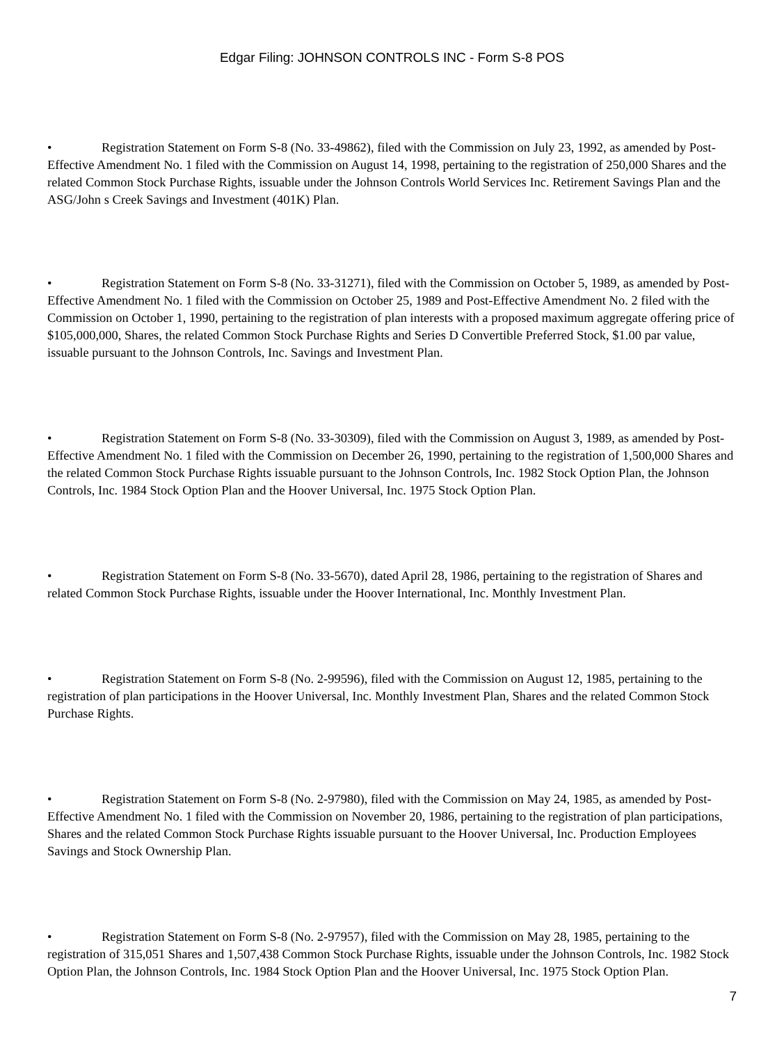Edgar Filing: JOHNSON CONTROLS INC - Form S-8 POS
• Registration Statement on Form S-8 (No. 33-49862), filed with the Commission on July 23, 1992, as amended by Post-Effective Amendment No. 1 filed with the Commission on August 14, 1998, pertaining to the registration of 250,000 Shares and the related Common Stock Purchase Rights, issuable under the Johnson Controls World Services Inc. Retirement Savings Plan and the ASG/John s Creek Savings and Investment (401K) Plan.
• Registration Statement on Form S-8 (No. 33-31271), filed with the Commission on October 5, 1989, as amended by Post-Effective Amendment No. 1 filed with the Commission on October 25, 1989 and Post-Effective Amendment No. 2 filed with the Commission on October 1, 1990, pertaining to the registration of plan interests with a proposed maximum aggregate offering price of $105,000,000, Shares, the related Common Stock Purchase Rights and Series D Convertible Preferred Stock, $1.00 par value, issuable pursuant to the Johnson Controls, Inc. Savings and Investment Plan.
• Registration Statement on Form S-8 (No. 33-30309), filed with the Commission on August 3, 1989, as amended by Post-Effective Amendment No. 1 filed with the Commission on December 26, 1990, pertaining to the registration of 1,500,000 Shares and the related Common Stock Purchase Rights issuable pursuant to the Johnson Controls, Inc. 1982 Stock Option Plan, the Johnson Controls, Inc. 1984 Stock Option Plan and the Hoover Universal, Inc. 1975 Stock Option Plan.
• Registration Statement on Form S-8 (No. 33-5670), dated April 28, 1986, pertaining to the registration of Shares and related Common Stock Purchase Rights, issuable under the Hoover International, Inc. Monthly Investment Plan.
• Registration Statement on Form S-8 (No. 2-99596), filed with the Commission on August 12, 1985, pertaining to the registration of plan participations in the Hoover Universal, Inc. Monthly Investment Plan, Shares and the related Common Stock Purchase Rights.
• Registration Statement on Form S-8 (No. 2-97980), filed with the Commission on May 24, 1985, as amended by Post-Effective Amendment No. 1 filed with the Commission on November 20, 1986, pertaining to the registration of plan participations, Shares and the related Common Stock Purchase Rights issuable pursuant to the Hoover Universal, Inc. Production Employees Savings and Stock Ownership Plan.
• Registration Statement on Form S-8 (No. 2-97957), filed with the Commission on May 28, 1985, pertaining to the registration of 315,051 Shares and 1,507,438 Common Stock Purchase Rights, issuable under the Johnson Controls, Inc. 1982 Stock Option Plan, the Johnson Controls, Inc. 1984 Stock Option Plan and the Hoover Universal, Inc. 1975 Stock Option Plan.
7